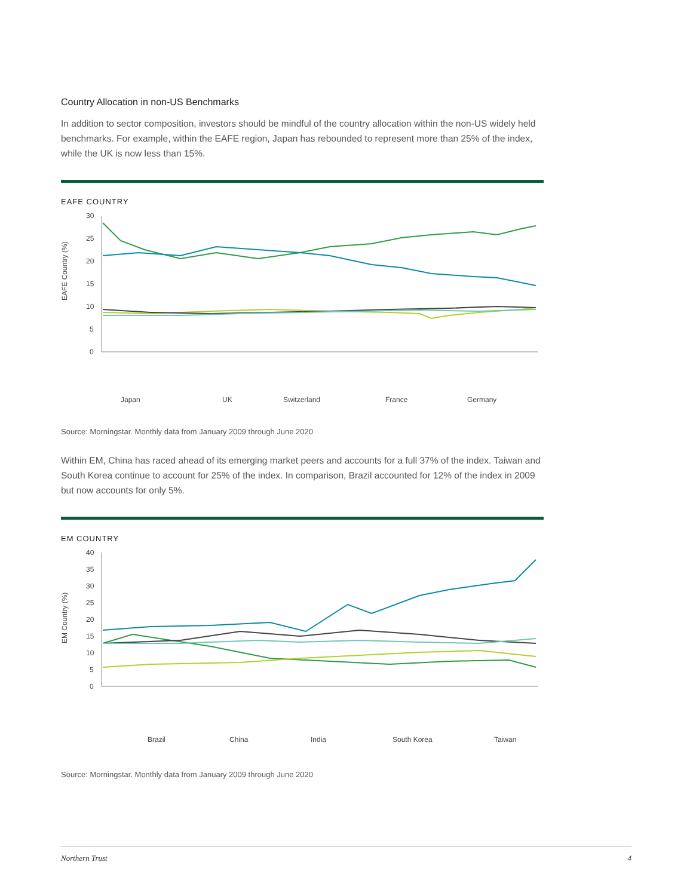Country Allocation in non-US Benchmarks
In addition to sector composition, investors should be mindful of the country allocation within the non-US widely held benchmarks. For example, within the EAFE region, Japan has rebounded to represent more than 25% of the index, while the UK is now less than 15%.
EAFE COUNTRY
EAFE Country (%)
30
25
20
15
10
5
0
Japan
UK
Switzerland
France
Germany
Source: Morningstar. Monthly data from January 2009 through June 2020
Within EM, China has raced ahead of its emerging market peers and accounts for a full 37% of the index. Taiwan and South Korea continue to account for 25% of the index. In comparison, Brazil accounted for 12% of the index in 2009 but now accounts for only 5%.
EM COUNTRY
EM Country (%)
40
35
30
25
20
15
10
5
0
Brazil
China
India
South Korea
Taiwan
Source: Morningstar. Monthly data from January 2009 through June 2020
Northern Trust 4